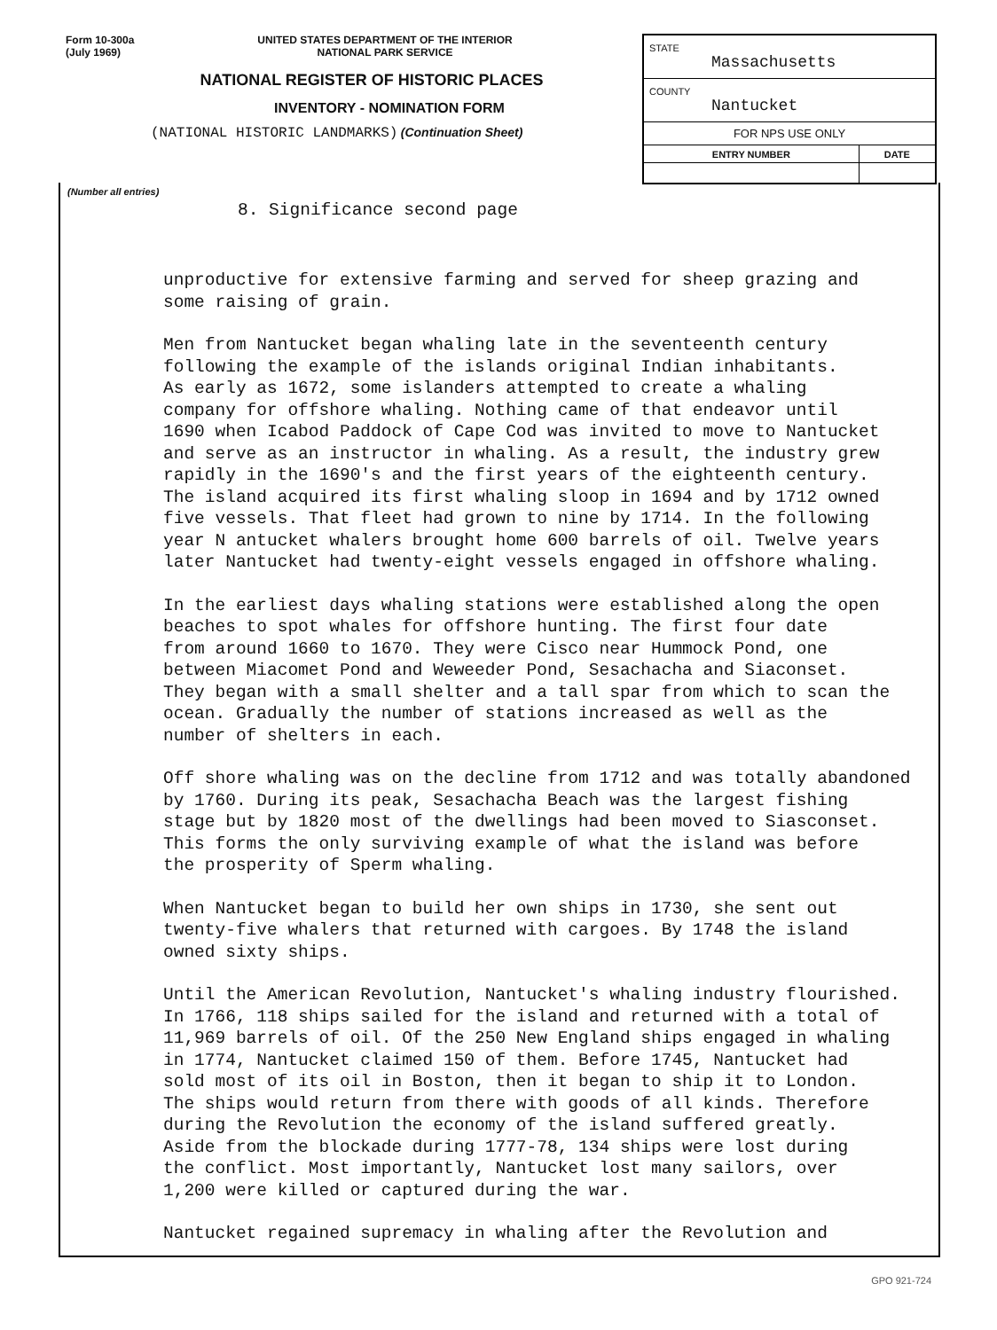Form 10-300a
(July 1969)
UNITED STATES DEPARTMENT OF THE INTERIOR
NATIONAL PARK SERVICE
NATIONAL REGISTER OF HISTORIC PLACES
INVENTORY - NOMINATION FORM
(NATIONAL HISTORIC LANDMARKS) (Continuation Sheet)
| STATE Massachusetts | |
| COUNTY Nantucket | |
| FOR NPS USE ONLY | |
| ENTRY NUMBER | DATE |
(Number all entries)
8. Significance second page
unproductive for extensive farming and served for sheep grazing and
some raising of grain.
Men from Nantucket began whaling late in the seventeenth century
following the example of the islands original Indian inhabitants.
As early as 1672, some islanders attempted to create a whaling
company for offshore whaling. Nothing came of that endeavor until
1690 when Icabod Paddock of Cape Cod was invited to move to Nantucket
and serve as an instructor in whaling. As a result, the industry grew
rapidly in the 1690's and the first years of the eighteenth century.
The island acquired its first whaling sloop in 1694 and by 1712 owned
five vessels. That fleet had grown to nine by 1714. In the following
year N antucket whalers brought home 600 barrels of oil. Twelve years
later Nantucket had twenty-eight vessels engaged in offshore whaling.
In the earliest days whaling stations were established along the open
beaches to spot whales for offshore hunting. The first four date
from around 1660 to 1670. They were Cisco near Hummock Pond, one
between Miacomet Pond and Weweeder Pond, Sesachacha and Siaconset.
They began with a small shelter and a tall spar from which to scan the
ocean. Gradually the number of stations increased as well as the
number of shelters in each.
Off shore whaling was on the decline from 1712 and was totally abandoned
by 1760. During its peak, Sesachacha Beach was the largest fishing
stage but by 1820 most of the dwellings had been moved to Siasconset.
This forms the only surviving example of what the island was before
the prosperity of Sperm whaling.
When Nantucket began to build her own ships in 1730, she sent out
twenty-five whalers that returned with cargoes. By 1748 the island
owned sixty ships.
Until the American Revolution, Nantucket's whaling industry flourished.
In 1766, 118 ships sailed for the island and returned with a total of
11,969 barrels of oil. Of the 250 New England ships engaged in whaling
in 1774, Nantucket claimed 150 of them. Before 1745, Nantucket had
sold most of its oil in Boston, then it began to ship it to London.
The ships would return from there with goods of all kinds. Therefore
during the Revolution the economy of the island suffered greatly.
Aside from the blockade during 1777-78, 134 ships were lost during
the conflict. Most importantly, Nantucket lost many sailors, over
1,200 were killed or captured during the war.
Nantucket regained supremacy in whaling after the Revolution and
GPO 921-724